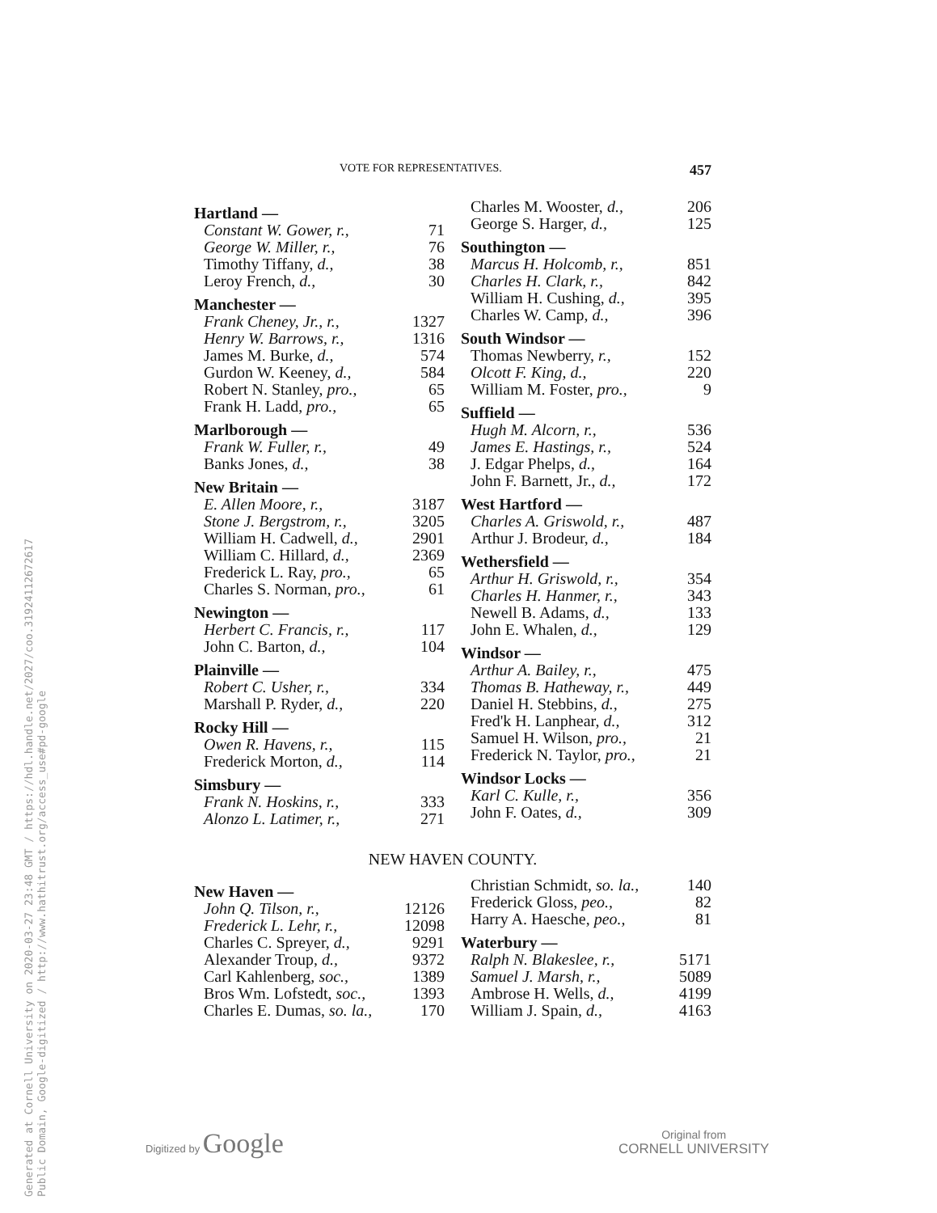Generated at Cornell University on 2020-03-27 23:48 GMT / https://hdl.handle.net/2027/coo.31924112672617
Public Domain, Google-digitized / http://www.hathitrust.org/access_use#pd-google
VOTE FOR REPRESENTATIVES. 457
| Hartland — | |
| Constant W. Gower, r., | 71 |
| George W. Miller, r., | 76 |
| Timothy Tiffany, d., | 38 |
| Leroy French, d., | 30 |
| Manchester — | |
| Frank Cheney, Jr., r., | 1327 |
| Henry W. Barrows, r., | 1316 |
| James M. Burke, d., | 574 |
| Gurdon W. Keeney, d., | 584 |
| Robert N. Stanley, pro., | 65 |
| Frank H. Ladd, pro., | 65 |
| Marlborough — | |
| Frank W. Fuller, r., | 49 |
| Banks Jones, d., | 38 |
| New Britain — | |
| E. Allen Moore, r., | 3187 |
| Stone J. Bergstrom, r., | 3205 |
| William H. Cadwell, d., | 2901 |
| William C. Hillard, d., | 2369 |
| Frederick L. Ray, pro., | 65 |
| Charles S. Norman, pro., | 61 |
| Newington — | |
| Herbert C. Francis, r., | 117 |
| John C. Barton, d., | 104 |
| Plainville — | |
| Robert C. Usher, r., | 334 |
| Marshall P. Ryder, d., | 220 |
| Rocky Hill — | |
| Owen R. Havens, r., | 115 |
| Frederick Morton, d., | 114 |
| Simsbury — | |
| Frank N. Hoskins, r., | 333 |
| Alonzo L. Latimer, r., | 271 |
| Charles M. Wooster, d., | 206 |
| George S. Harger, d., | 125 |
| Southington — | |
| Marcus H. Holcomb, r., | 851 |
| Charles H. Clark, r., | 842 |
| William H. Cushing, d., | 395 |
| Charles W. Camp, d., | 396 |
| South Windsor — | |
| Thomas Newberry, r., | 152 |
| Olcott F. King, d., | 220 |
| William M. Foster, pro., | 9 |
| Suffield — | |
| Hugh M. Alcorn, r., | 536 |
| James E. Hastings, r., | 524 |
| J. Edgar Phelps, d., | 164 |
| John F. Barnett, Jr., d., | 172 |
| West Hartford — | |
| Charles A. Griswold, r., | 487 |
| Arthur J. Brodeur, d., | 184 |
| Wethersfield — | |
| Arthur H. Griswold, r., | 354 |
| Charles H. Hanmer, r., | 343 |
| Newell B. Adams, d., | 133 |
| John E. Whalen, d., | 129 |
| Windsor — | |
| Arthur A. Bailey, r., | 475 |
| Thomas B. Hatheway, r., | 449 |
| Daniel H. Stebbins, d., | 275 |
| Fred'k H. Lanphear, d., | 312 |
| Samuel H. Wilson, pro., | 21 |
| Frederick N. Taylor, pro., | 21 |
| Windsor Locks — | |
| Karl C. Kulle, r., | 356 |
| John F. Oates, d., | 309 |
NEW HAVEN COUNTY.
| New Haven — | |
| John Q. Tilson, r., | 12126 |
| Frederick L. Lehr, r., | 12098 |
| Charles C. Spreyer, d., | 9291 |
| Alexander Troup, d., | 9372 |
| Carl Kahlenberg, soc., | 1389 |
| Bros Wm. Lofstedt, soc., | 1393 |
| Charles E. Dumas, so. la., | 170 |
| Christian Schmidt, so. la., | 140 |
| Frederick Gloss, peo., | 82 |
| Harry A. Haesche, peo., | 81 |
| Waterbury — | |
| Ralph N. Blakeslee, r., | 5171 |
| Samuel J. Marsh, r., | 5089 |
| Ambrose H. Wells, d., | 4199 |
| William J. Spain, d., | 4163 |
Digitized by Google
Original from
CORNELL UNIVERSITY